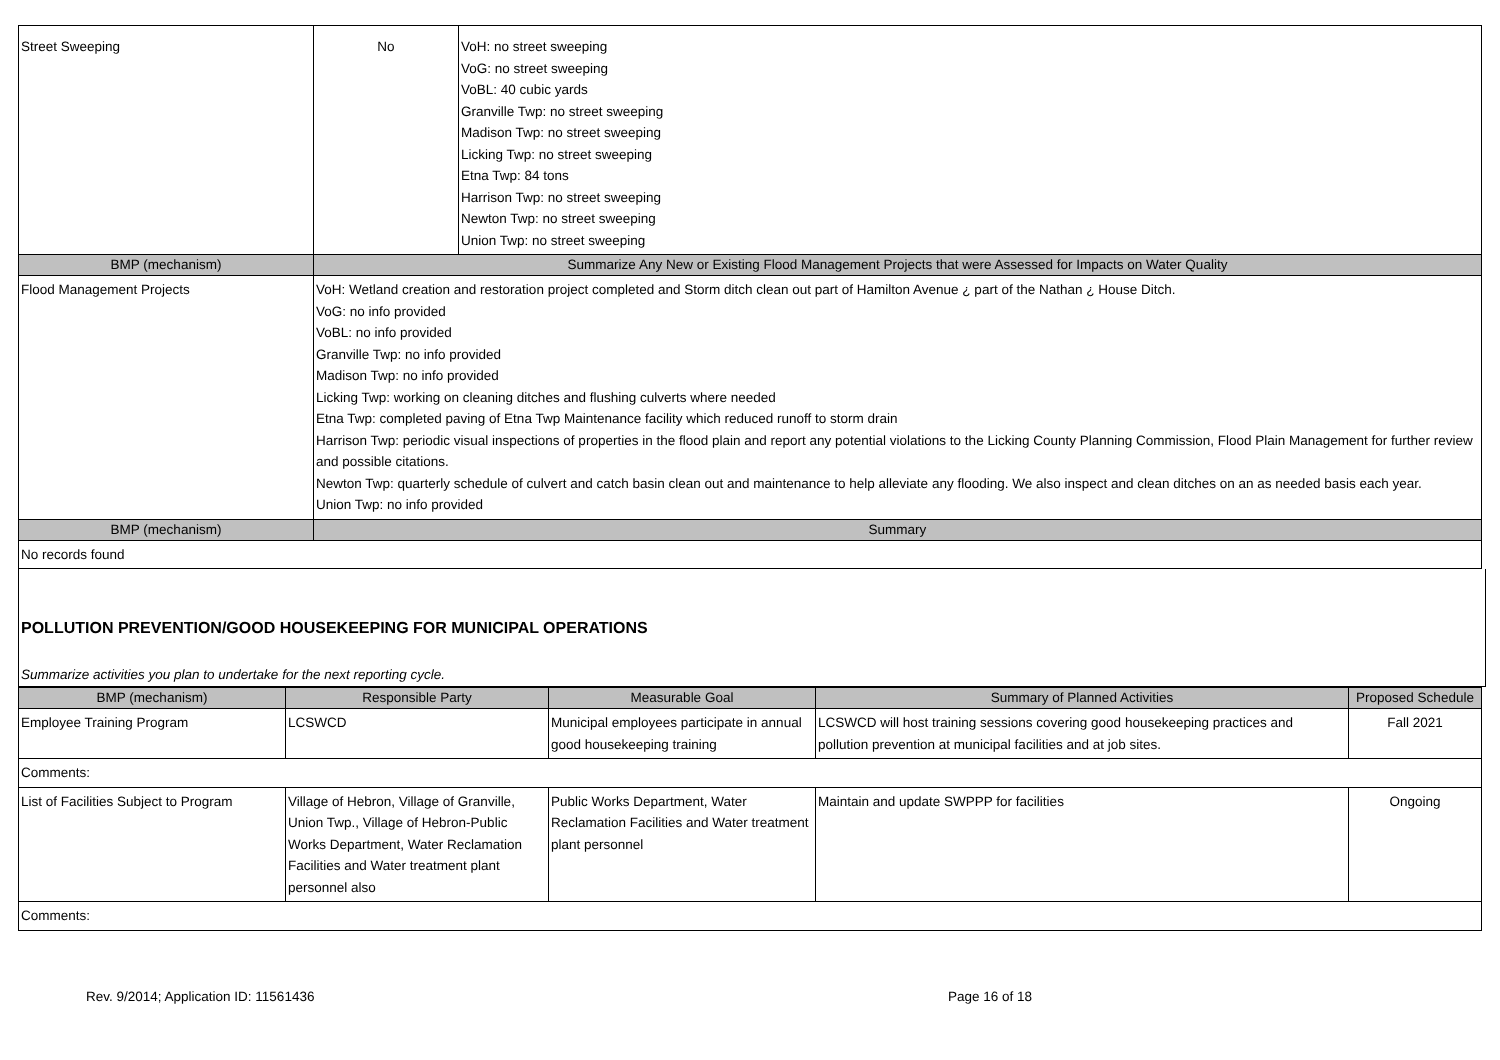| Street Sweeping | No | VoH: no street sweeping VoG: no street sweeping VoBL: 40 cubic yards Granville Twp: no street sweeping Madison Twp: no street sweeping Licking Twp: no street sweeping Etna Twp: 84 tons Harrison Twp: no street sweeping Newton Twp: no street sweeping Union Twp: no street sweeping |
| BMP (mechanism) | Summarize Any New or Existing Flood Management Projects that were Assessed for Impacts on Water Quality | |
| Flood Management Projects | VoH: Wetland creation and restoration project completed and Storm ditch clean out part of Hamilton Avenue ¿ part of the Nathan ¿ House Ditch. VoG: no info provided VoBL: no info provided Granville Twp: no info provided Madison Twp: no info provided Licking Twp: working on cleaning ditches and flushing culverts where needed Etna Twp: completed paving of Etna Twp Maintenance facility which reduced runoff to storm drain Harrison Twp: periodic visual inspections of properties in the flood plain and report any potential violations to the Licking County Planning Commission, Flood Plain Management for further review and possible citations. Newton Twp: quarterly schedule of culvert and catch basin clean out and maintenance to help alleviate any flooding. We also inspect and clean ditches on an as needed basis each year. Union Twp: no info provided | |
| BMP (mechanism) | Summary | |
| No records found | | |
POLLUTION PREVENTION/GOOD HOUSEKEEPING FOR MUNICIPAL OPERATIONS
Summarize activities you plan to undertake for the next reporting cycle.
| BMP (mechanism) | Responsible Party | Measurable Goal | Summary of Planned Activities | Proposed Schedule |
| --- | --- | --- | --- | --- |
| Employee Training Program | LCSWCD | Municipal employees participate in annual good housekeeping training | LCSWCD will host training sessions covering good housekeeping practices and pollution prevention at municipal facilities and at job sites. | Fall 2021 |
| Comments: | | | | |
| List of Facilities Subject to Program | Village of Hebron, Village of Granville, Union Twp., Village of Hebron-Public Works Department, Water Reclamation Facilities and Water treatment plant personnel also | Public Works Department, Water Reclamation Facilities and Water treatment plant personnel | Maintain and update SWPPP for facilities | Ongoing |
| Comments: | | | | |
Rev. 9/2014; Application ID: 11561436 Page 16 of 18